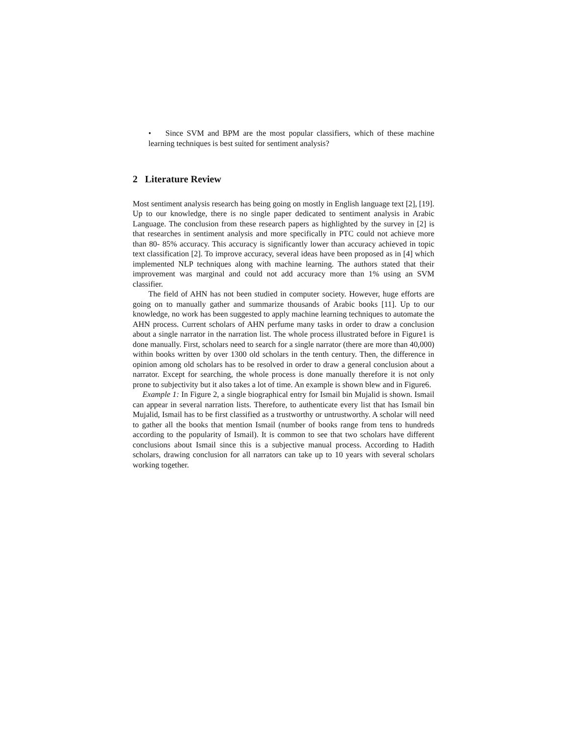• Since SVM and BPM are the most popular classifiers, which of these machine learning techniques is best suited for sentiment analysis?
2 Literature Review
Most sentiment analysis research has being going on mostly in English language text [2], [19]. Up to our knowledge, there is no single paper dedicated to sentiment analysis in Arabic Language. The conclusion from these research papers as highlighted by the survey in [2] is that researches in sentiment analysis and more specifically in PTC could not achieve more than 80- 85% accuracy. This accuracy is significantly lower than accuracy achieved in topic text classification [2]. To improve accuracy, several ideas have been proposed as in [4] which implemented NLP techniques along with machine learning. The authors stated that their improvement was marginal and could not add accuracy more than 1% using an SVM classifier.
The field of AHN has not been studied in computer society. However, huge efforts are going on to manually gather and summarize thousands of Arabic books [11]. Up to our knowledge, no work has been suggested to apply machine learning techniques to automate the AHN process. Current scholars of AHN perfume many tasks in order to draw a conclusion about a single narrator in the narration list. The whole process illustrated before in Figure1 is done manually. First, scholars need to search for a single narrator (there are more than 40,000) within books written by over 1300 old scholars in the tenth century. Then, the difference in opinion among old scholars has to be resolved in order to draw a general conclusion about a narrator. Except for searching, the whole process is done manually therefore it is not only prone to subjectivity but it also takes a lot of time. An example is shown blew and in Figure6.
Example 1: In Figure 2, a single biographical entry for Ismail bin Mujalid is shown. Ismail can appear in several narration lists. Therefore, to authenticate every list that has Ismail bin Mujalid, Ismail has to be first classified as a trustworthy or untrustworthy. A scholar will need to gather all the books that mention Ismail (number of books range from tens to hundreds according to the popularity of Ismail). It is common to see that two scholars have different conclusions about Ismail since this is a subjective manual process. According to Hadith scholars, drawing conclusion for all narrators can take up to 10 years with several scholars working together.